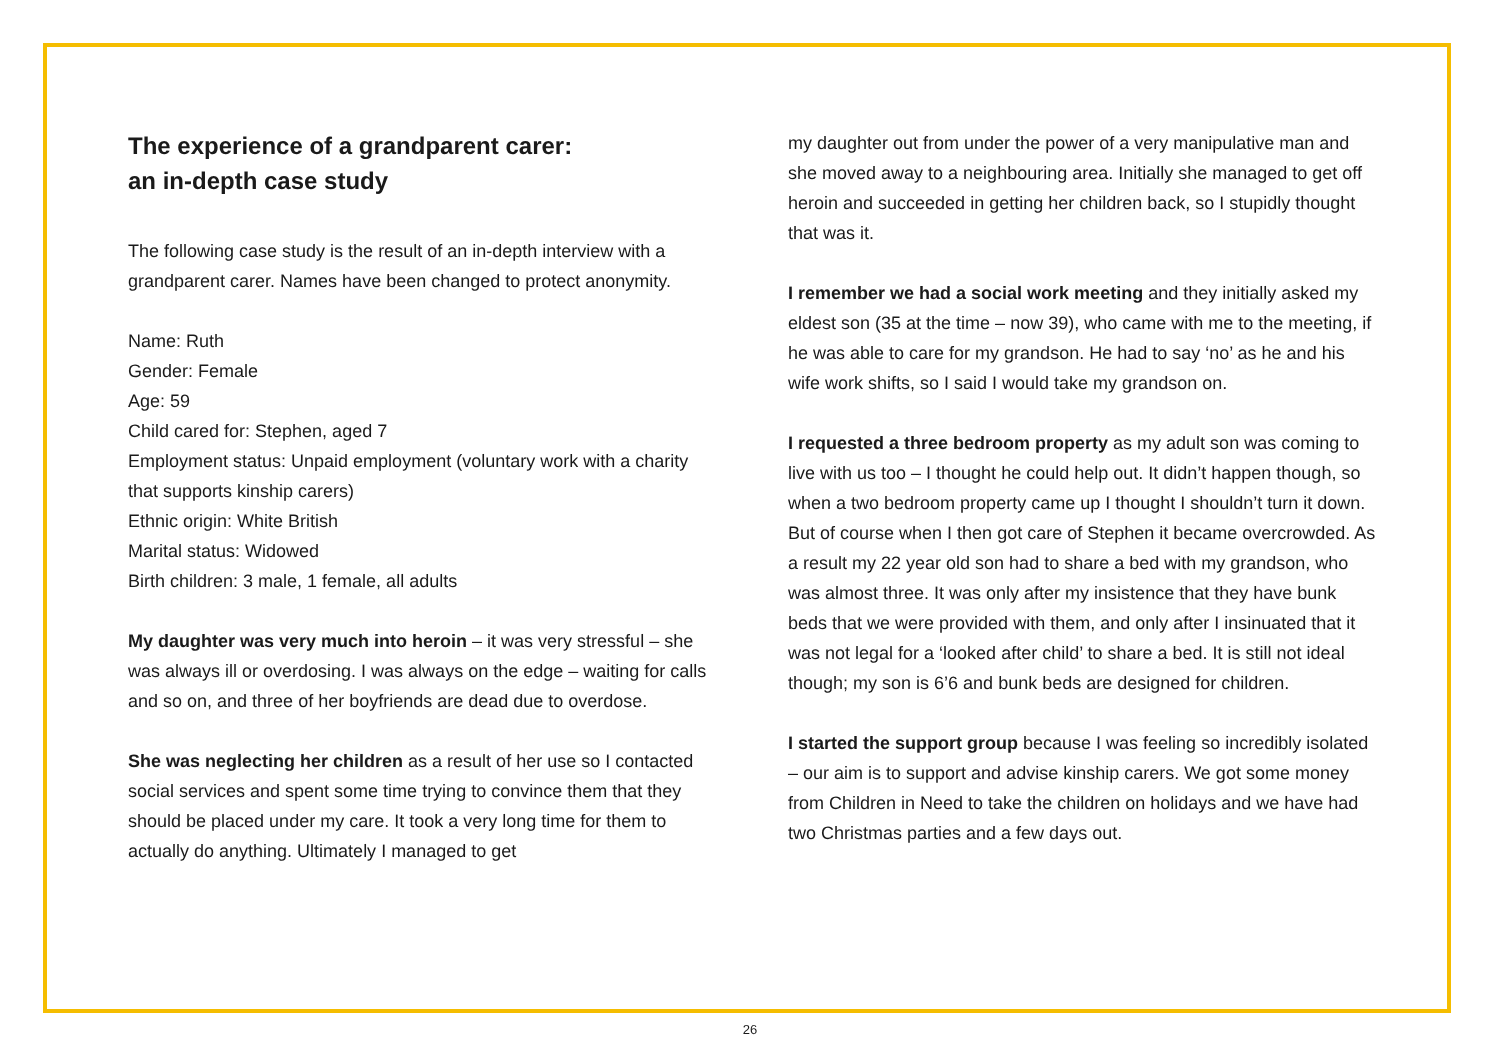The experience of a grandparent carer:
an in-depth case study
The following case study is the result of an in-depth interview with a grandparent carer. Names have been changed to protect anonymity.
Name: Ruth
Gender: Female
Age: 59
Child cared for: Stephen, aged 7
Employment status: Unpaid employment (voluntary work with a charity that supports kinship carers)
Ethnic origin: White British
Marital status: Widowed
Birth children: 3 male, 1 female, all adults
My daughter was very much into heroin – it was very stressful – she was always ill or overdosing. I was always on the edge – waiting for calls and so on, and three of her boyfriends are dead due to overdose.
She was neglecting her children as a result of her use so I contacted social services and spent some time trying to convince them that they should be placed under my care. It took a very long time for them to actually do anything. Ultimately I managed to get
my daughter out from under the power of a very manipulative man and she moved away to a neighbouring area. Initially she managed to get off heroin and succeeded in getting her children back, so I stupidly thought that was it.
I remember we had a social work meeting and they initially asked my eldest son (35 at the time – now 39), who came with me to the meeting, if he was able to care for my grandson. He had to say ‘no’ as he and his wife work shifts, so I said I would take my grandson on.
I requested a three bedroom property as my adult son was coming to live with us too – I thought he could help out. It didn’t happen though, so when a two bedroom property came up I thought I shouldn’t turn it down. But of course when I then got care of Stephen it became overcrowded. As a result my 22 year old son had to share a bed with my grandson, who was almost three. It was only after my insistence that they have bunk beds that we were provided with them, and only after I insinuated that it was not legal for a ‘looked after child’ to share a bed. It is still not ideal though; my son is 6’6 and bunk beds are designed for children.
I started the support group because I was feeling so incredibly isolated – our aim is to support and advise kinship carers. We got some money from Children in Need to take the children on holidays and we have had two Christmas parties and a few days out.
26